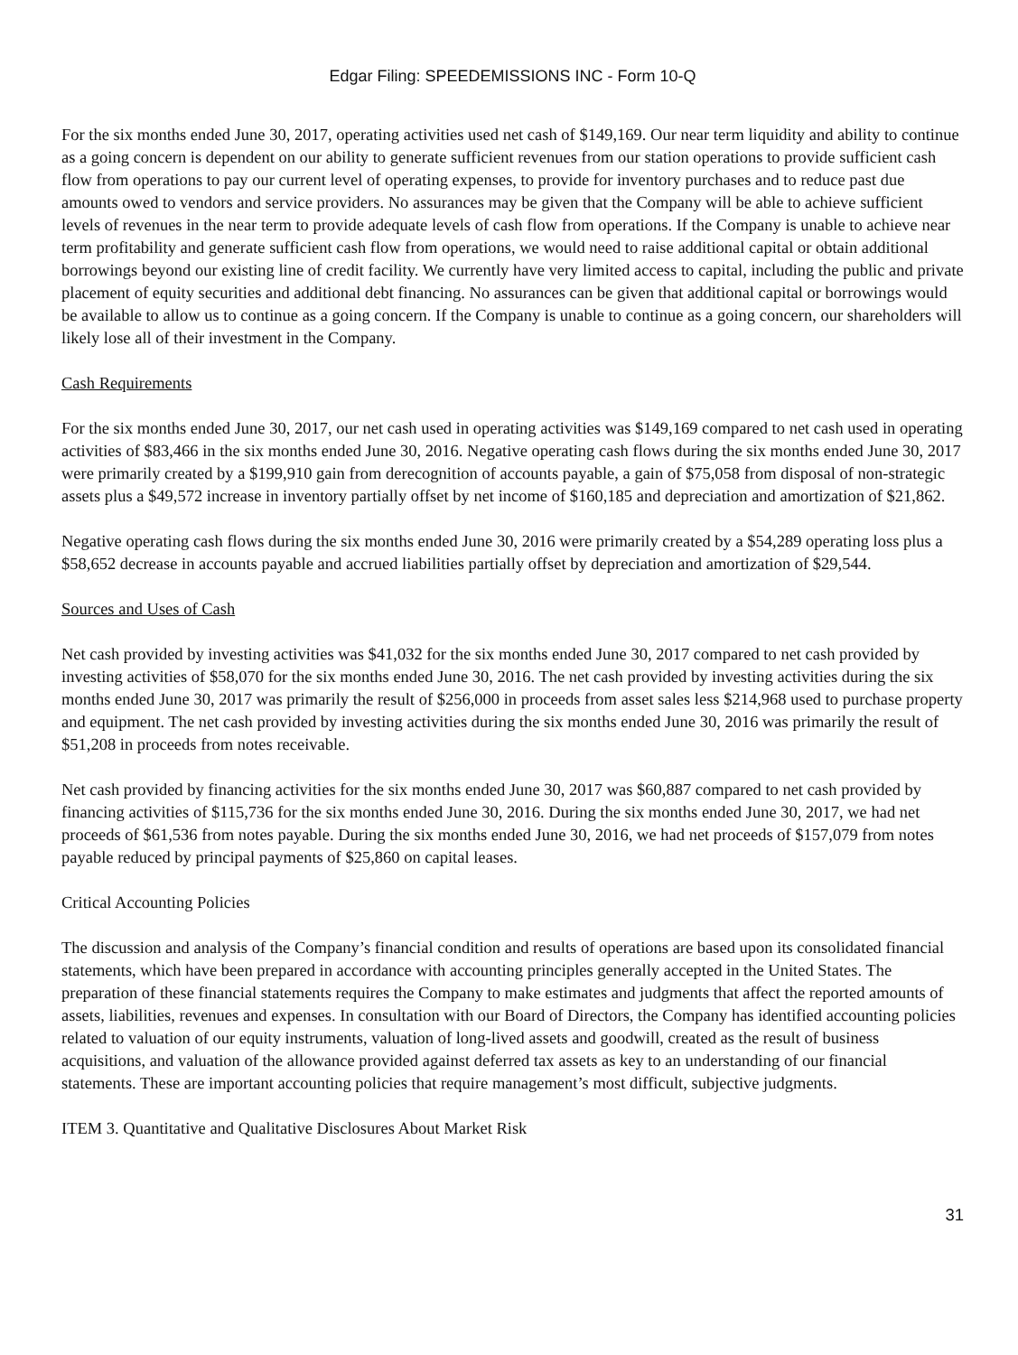Edgar Filing: SPEEDEMISSIONS INC - Form 10-Q
For the six months ended June 30, 2017, operating activities used net cash of $149,169. Our near term liquidity and ability to continue as a going concern is dependent on our ability to generate sufficient revenues from our station operations to provide sufficient cash flow from operations to pay our current level of operating expenses, to provide for inventory purchases and to reduce past due amounts owed to vendors and service providers. No assurances may be given that the Company will be able to achieve sufficient levels of revenues in the near term to provide adequate levels of cash flow from operations. If the Company is unable to achieve near term profitability and generate sufficient cash flow from operations, we would need to raise additional capital or obtain additional borrowings beyond our existing line of credit facility. We currently have very limited access to capital, including the public and private placement of equity securities and additional debt financing. No assurances can be given that additional capital or borrowings would be available to allow us to continue as a going concern. If the Company is unable to continue as a going concern, our shareholders will likely lose all of their investment in the Company.
Cash Requirements
For the six months ended June 30, 2017, our net cash used in operating activities was $149,169 compared to net cash used in operating activities of $83,466 in the six months ended June 30, 2016. Negative operating cash flows during the six months ended June 30, 2017 were primarily created by a $199,910 gain from derecognition of accounts payable, a gain of $75,058 from disposal of non-strategic assets plus a $49,572 increase in inventory partially offset by net income of $160,185 and depreciation and amortization of $21,862.
Negative operating cash flows during the six months ended June 30, 2016 were primarily created by a $54,289 operating loss plus a $58,652 decrease in accounts payable and accrued liabilities partially offset by depreciation and amortization of $29,544.
Sources and Uses of Cash
Net cash provided by investing activities was $41,032 for the six months ended June 30, 2017 compared to net cash provided by investing activities of $58,070 for the six months ended June 30, 2016. The net cash provided by investing activities during the six months ended June 30, 2017 was primarily the result of $256,000 in proceeds from asset sales less $214,968 used to purchase property and equipment. The net cash provided by investing activities during the six months ended June 30, 2016 was primarily the result of $51,208 in proceeds from notes receivable.
Net cash provided by financing activities for the six months ended June 30, 2017 was $60,887 compared to net cash provided by financing activities of $115,736 for the six months ended June 30, 2016. During the six months ended June 30, 2017, we had net proceeds of $61,536 from notes payable. During the six months ended June 30, 2016, we had net proceeds of $157,079 from notes payable reduced by principal payments of $25,860 on capital leases.
Critical Accounting Policies
The discussion and analysis of the Company’s financial condition and results of operations are based upon its consolidated financial statements, which have been prepared in accordance with accounting principles generally accepted in the United States. The preparation of these financial statements requires the Company to make estimates and judgments that affect the reported amounts of assets, liabilities, revenues and expenses. In consultation with our Board of Directors, the Company has identified accounting policies related to valuation of our equity instruments, valuation of long-lived assets and goodwill, created as the result of business acquisitions, and valuation of the allowance provided against deferred tax assets as key to an understanding of our financial statements. These are important accounting policies that require management’s most difficult, subjective judgments.
ITEM 3. Quantitative and Qualitative Disclosures About Market Risk
31